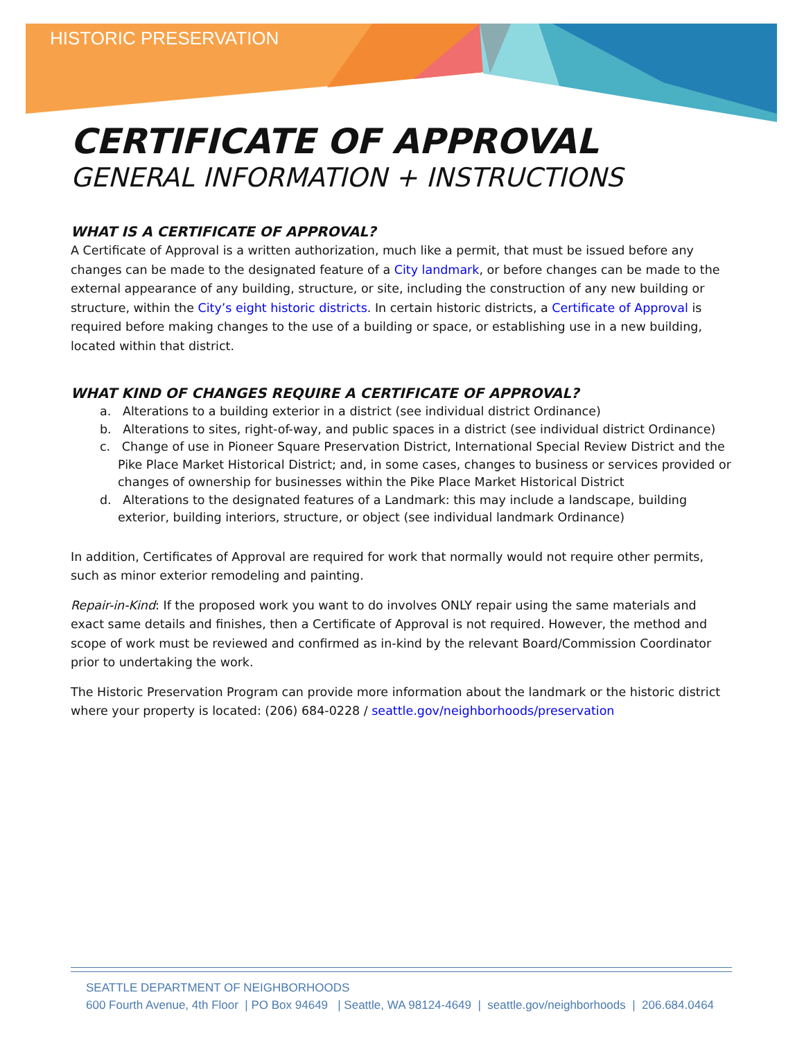HISTORIC PRESERVATION
CERTIFICATE OF APPROVAL
GENERAL INFORMATION + INSTRUCTIONS
WHAT IS A CERTIFICATE OF APPROVAL?
A Certificate of Approval is a written authorization, much like a permit, that must be issued before any changes can be made to the designated feature of a City landmark, or before changes can be made to the external appearance of any building, structure, or site, including the construction of any new building or structure, within the City’s eight historic districts. In certain historic districts, a Certificate of Approval is required before making changes to the use of a building or space, or establishing use in a new building, located within that district.
WHAT KIND OF CHANGES REQUIRE A CERTIFICATE OF APPROVAL?
a. Alterations to a building exterior in a district (see individual district Ordinance)
b. Alterations to sites, right-of-way, and public spaces in a district (see individual district Ordinance)
c. Change of use in Pioneer Square Preservation District, International Special Review District and the Pike Place Market Historical District; and, in some cases, changes to business or services provided or changes of ownership for businesses within the Pike Place Market Historical District
d. Alterations to the designated features of a Landmark: this may include a landscape, building exterior, building interiors, structure, or object (see individual landmark Ordinance)
In addition, Certificates of Approval are required for work that normally would not require other permits, such as minor exterior remodeling and painting.
Repair-in-Kind: If the proposed work you want to do involves ONLY repair using the same materials and exact same details and finishes, then a Certificate of Approval is not required. However, the method and scope of work must be reviewed and confirmed as in-kind by the relevant Board/Commission Coordinator prior to undertaking the work.
The Historic Preservation Program can provide more information about the landmark or the historic district where your property is located: (206) 684-0228 / seattle.gov/neighborhoods/preservation
SEATTLE DEPARTMENT OF NEIGHBORHOODS
600 Fourth Avenue, 4th Floor | PO Box 94649 | Seattle, WA 98124-4649 | seattle.gov/neighborhoods | 206.684.0464